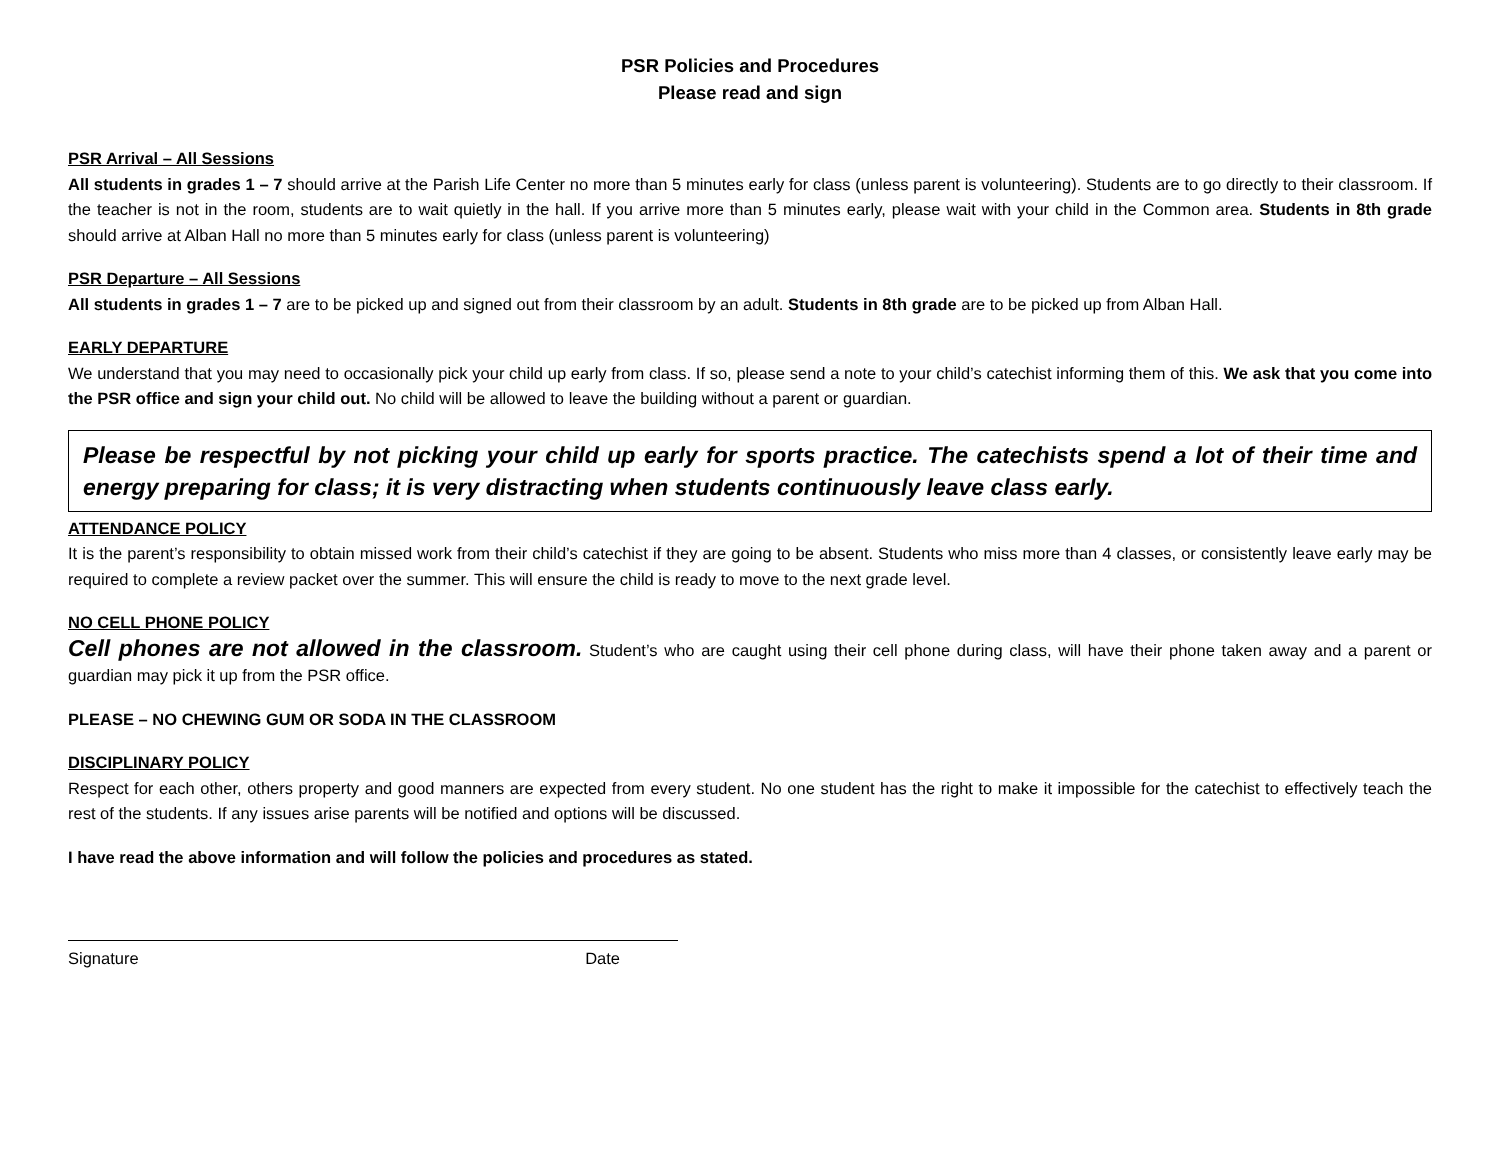PSR Policies and Procedures
Please read and sign
PSR Arrival – All Sessions
All students in grades 1 – 7 should arrive at the Parish Life Center no more than 5 minutes early for class (unless parent is volunteering). Students are to go directly to their classroom. If the teacher is not in the room, students are to wait quietly in the hall. If you arrive more than 5 minutes early, please wait with your child in the Common area. Students in 8th grade should arrive at Alban Hall no more than 5 minutes early for class (unless parent is volunteering)
PSR Departure – All Sessions
All students in grades 1 – 7 are to be picked up and signed out from their classroom by an adult. Students in 8th grade are to be picked up from Alban Hall.
EARLY DEPARTURE
We understand that you may need to occasionally pick your child up early from class. If so, please send a note to your child’s catechist informing them of this. We ask that you come into the PSR office and sign your child out. No child will be allowed to leave the building without a parent or guardian.
Please be respectful by not picking your child up early for sports practice. The catechists spend a lot of their time and energy preparing for class; it is very distracting when students continuously leave class early.
ATTENDANCE POLICY
It is the parent’s responsibility to obtain missed work from their child’s catechist if they are going to be absent. Students who miss more than 4 classes, or consistently leave early may be required to complete a review packet over the summer. This will ensure the child is ready to move to the next grade level.
NO CELL PHONE POLICY
Cell phones are not allowed in the classroom. Student’s who are caught using their cell phone during class, will have their phone taken away and a parent or guardian may pick it up from the PSR office.
PLEASE – NO CHEWING GUM OR SODA IN THE CLASSROOM
DISCIPLINARY POLICY
Respect for each other, others property and good manners are expected from every student. No one student has the right to make it impossible for the catechist to effectively teach the rest of the students. If any issues arise parents will be notified and options will be discussed.
I have read the above information and will follow the policies and procedures as stated.
Signature Date